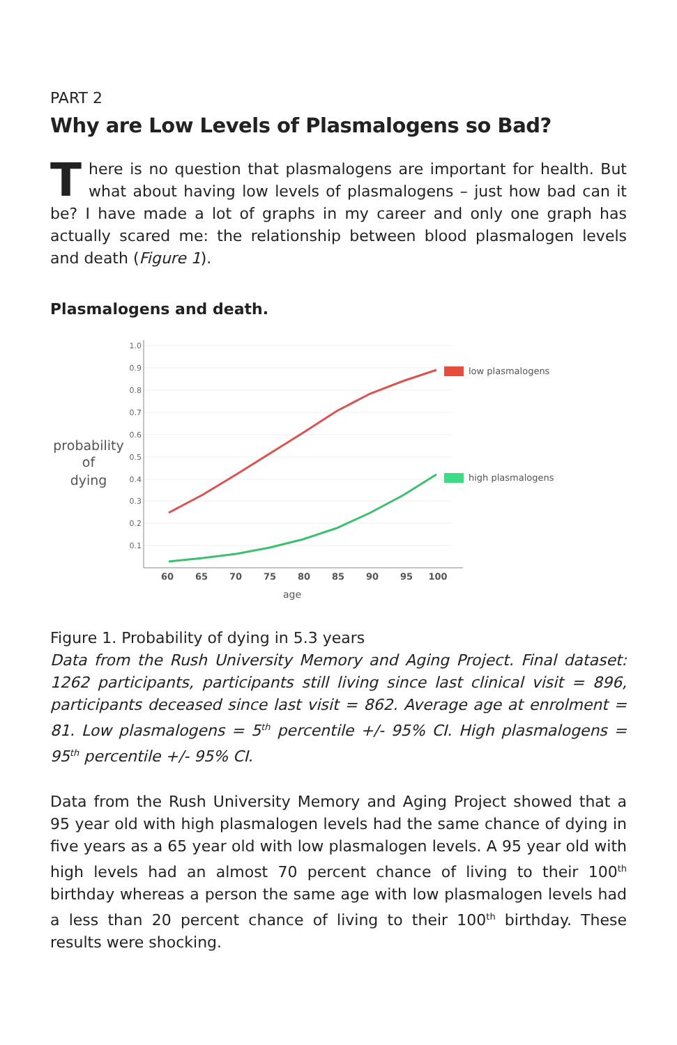PART 2
Why are Low Levels of Plasmalogens so Bad?
There is no question that plasmalogens are important for health. But what about having low levels of plasmalogens – just how bad can it be? I have made a lot of graphs in my career and only one graph has actually scared me: the relationship between blood plasmalogen levels and death (Figure 1).
Plasmalogens and death.
probability
of
dying
1.0
0.9
0.8
0.7
0.6
0.5
0.4
0.3
0.2
0.1
60
65
70
75
80
85
90
95
100
age
low plasmalogens
high plasmalogens
Figure 1. Probability of dying in 5.3 years
Data from the Rush University Memory and Aging Project. Final dataset: 1262 participants, participants still living since last clinical visit = 896, participants deceased since last visit = 862. Average age at enrolment = 81. Low plasmalogens = 5<sup>th</sup> percentile +/- 95% CI. High plasmalogens = 95<sup>th</sup> percentile +/- 95% CI.
Data from the Rush University Memory and Aging Project showed that a 95 year old with high plasmalogen levels had the same chance of dying in five years as a 65 year old with low plasmalogen levels. A 95 year old with high levels had an almost 70 percent chance of living to their 100<sup>th</sup> birthday whereas a person the same age with low plasmalogen levels had a less than 20 percent chance of living to their 100<sup>th</sup> birthday. These results were shocking.